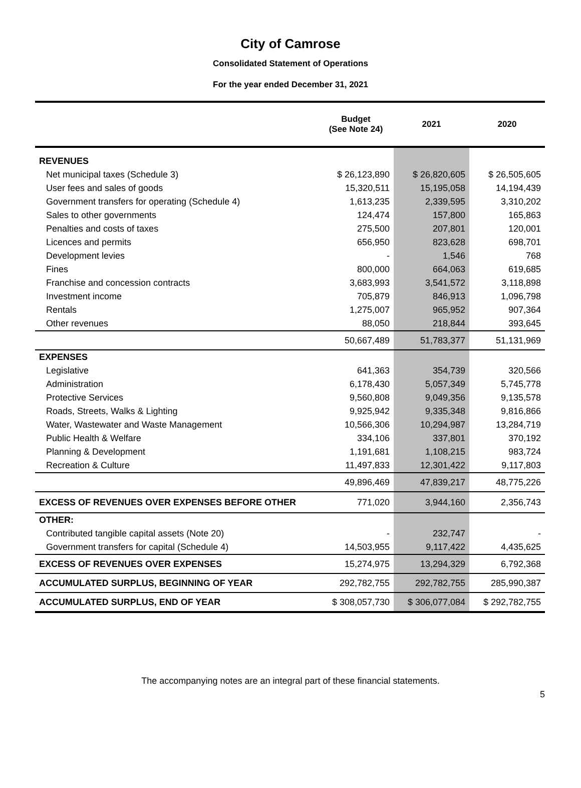City of Camrose
Consolidated Statement of Operations
For the year ended December 31, 2021
| | Budget (See Note 24) | 2021 | 2020 |
| --- | --- | --- | --- |
| REVENUES | | | |
| Net municipal taxes (Schedule 3) | $ 26,123,890 | $ 26,820,605 | $ 26,505,605 |
| User fees and sales of goods | 15,320,511 | 15,195,058 | 14,194,439 |
| Government transfers for operating (Schedule 4) | 1,613,235 | 2,339,595 | 3,310,202 |
| Sales to other governments | 124,474 | 157,800 | 165,863 |
| Penalties and costs of taxes | 275,500 | 207,801 | 120,001 |
| Licences and permits | 656,950 | 823,628 | 698,701 |
| Development levies | - | 1,546 | 768 |
| Fines | 800,000 | 664,063 | 619,685 |
| Franchise and concession contracts | 3,683,993 | 3,541,572 | 3,118,898 |
| Investment income | 705,879 | 846,913 | 1,096,798 |
| Rentals | 1,275,007 | 965,952 | 907,364 |
| Other revenues | 88,050 | 218,844 | 393,645 |
| | 50,667,489 | 51,783,377 | 51,131,969 |
| EXPENSES | | | |
| Legislative | 641,363 | 354,739 | 320,566 |
| Administration | 6,178,430 | 5,057,349 | 5,745,778 |
| Protective Services | 9,560,808 | 9,049,356 | 9,135,578 |
| Roads, Streets, Walks & Lighting | 9,925,942 | 9,335,348 | 9,816,866 |
| Water, Wastewater and Waste Management | 10,566,306 | 10,294,987 | 13,284,719 |
| Public Health & Welfare | 334,106 | 337,801 | 370,192 |
| Planning & Development | 1,191,681 | 1,108,215 | 983,724 |
| Recreation & Culture | 11,497,833 | 12,301,422 | 9,117,803 |
| | 49,896,469 | 47,839,217 | 48,775,226 |
| EXCESS OF REVENUES OVER EXPENSES BEFORE OTHER | 771,020 | 3,944,160 | 2,356,743 |
| OTHER: | | | |
| Contributed tangible capital assets (Note 20) | - | 232,747 | - |
| Government transfers for capital (Schedule 4) | 14,503,955 | 9,117,422 | 4,435,625 |
| EXCESS OF REVENUES OVER EXPENSES | 15,274,975 | 13,294,329 | 6,792,368 |
| ACCUMULATED SURPLUS, BEGINNING OF YEAR | 292,782,755 | 292,782,755 | 285,990,387 |
| ACCUMULATED SURPLUS, END OF YEAR | $ 308,057,730 | $ 306,077,084 | $ 292,782,755 |
The accompanying notes are an integral part of these financial statements.
5